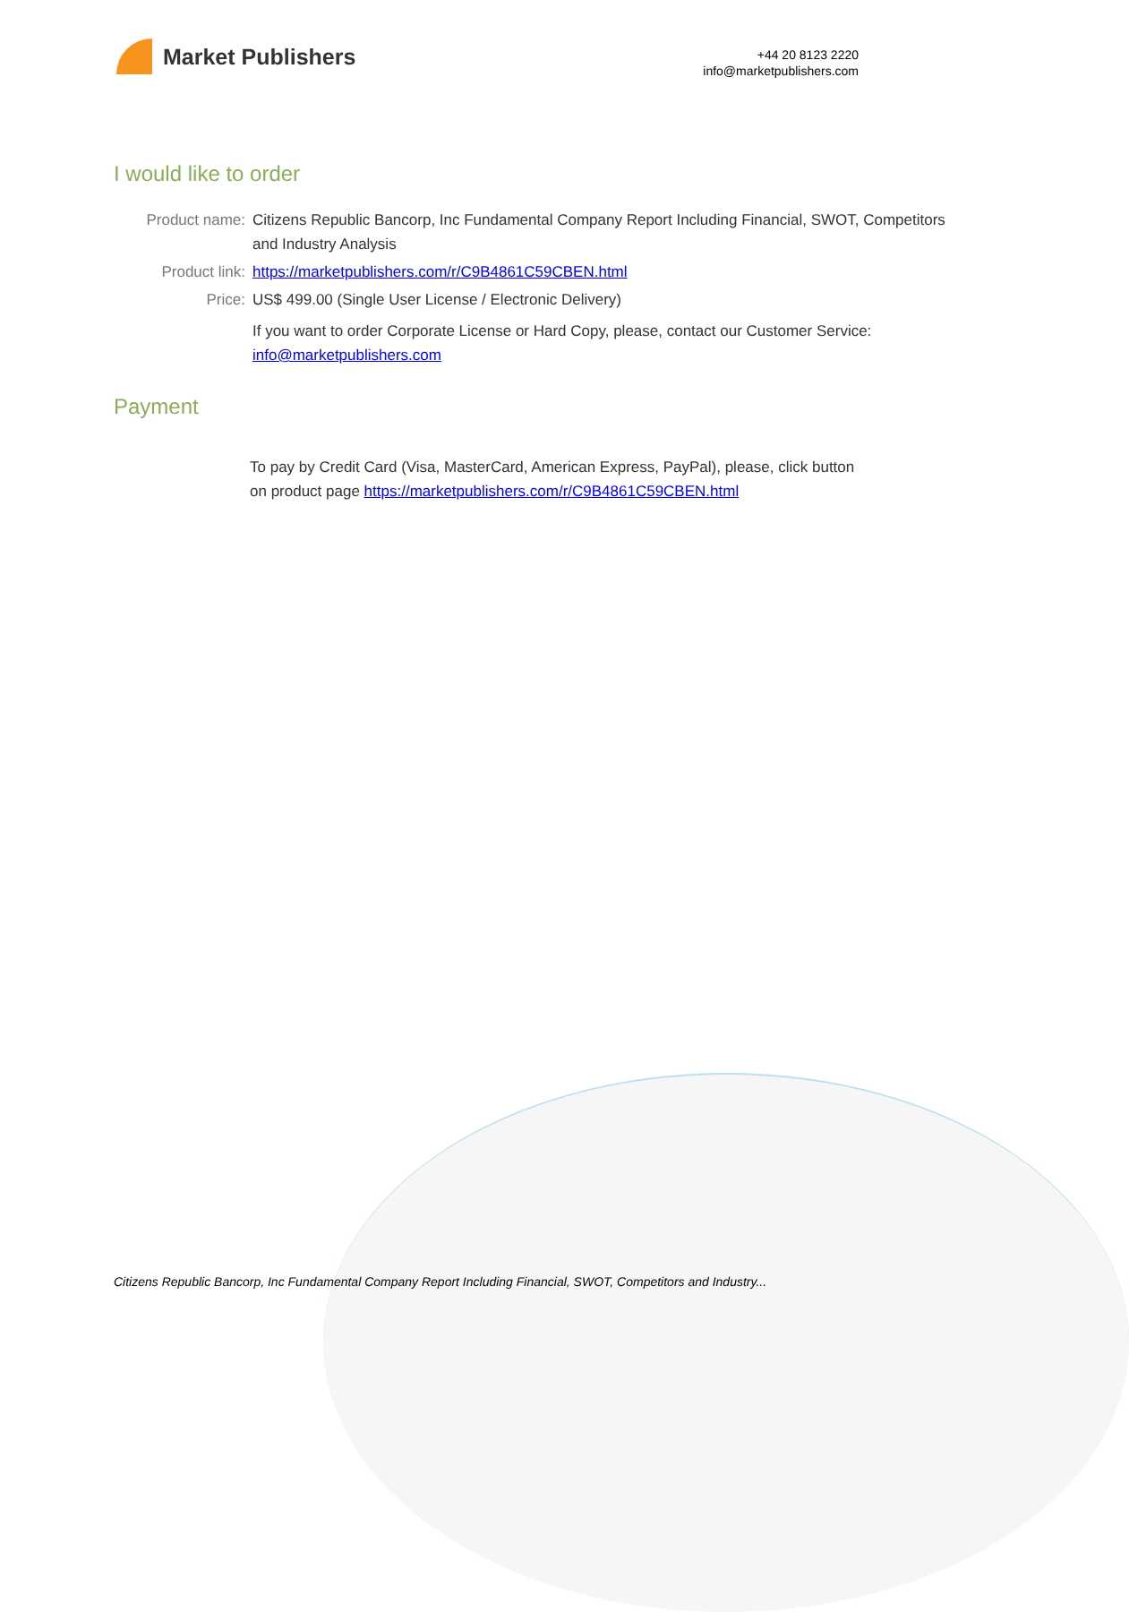Market Publishers
+44 20 8123 2220
info@marketpublishers.com
I would like to order
| Product name: | Citizens Republic Bancorp, Inc Fundamental Company Report Including Financial, SWOT, Competitors and Industry Analysis |
| Product link: | https://marketpublishers.com/r/C9B4861C59CBEN.html |
| Price: | US$ 499.00 (Single User License / Electronic Delivery) |
| | If you want to order Corporate License or Hard Copy, please, contact our Customer Service: info@marketpublishers.com |
Payment
To pay by Credit Card (Visa, MasterCard, American Express, PayPal), please, click button on product page https://marketpublishers.com/r/C9B4861C59CBEN.html
Citizens Republic Bancorp, Inc Fundamental Company Report Including Financial, SWOT, Competitors and Industry...